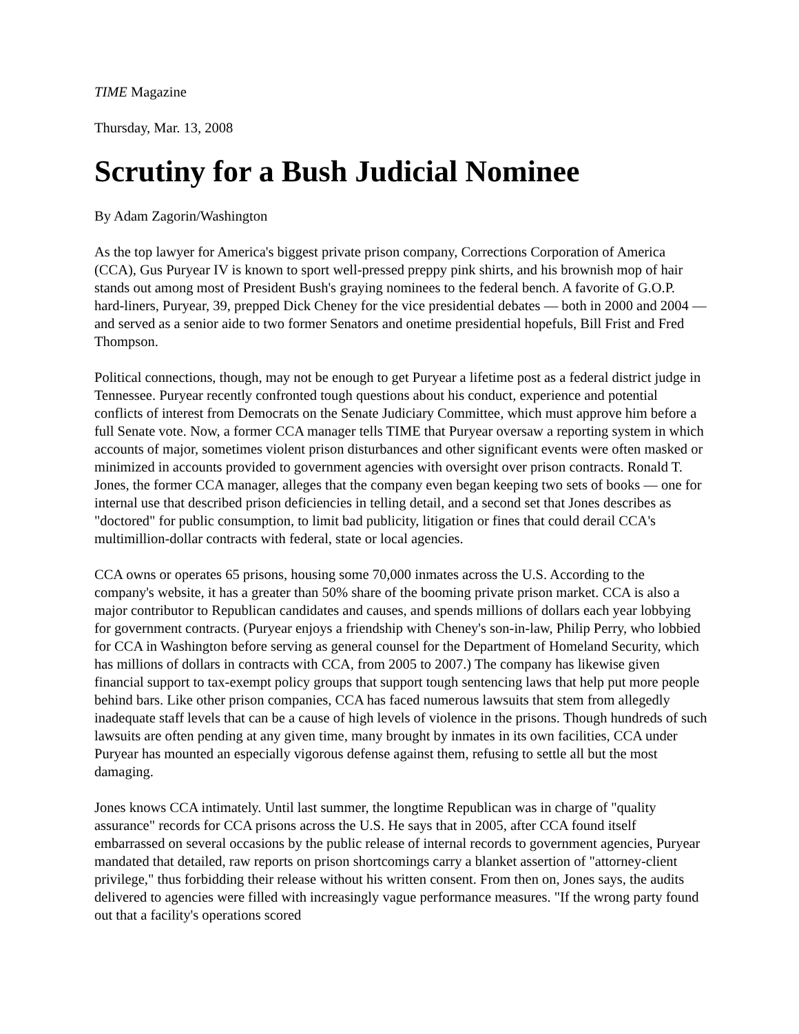TIME Magazine
Thursday, Mar. 13, 2008
Scrutiny for a Bush Judicial Nominee
By Adam Zagorin/Washington
As the top lawyer for America's biggest private prison company, Corrections Corporation of America (CCA), Gus Puryear IV is known to sport well-pressed preppy pink shirts, and his brownish mop of hair stands out among most of President Bush's graying nominees to the federal bench. A favorite of G.O.P. hard-liners, Puryear, 39, prepped Dick Cheney for the vice presidential debates — both in 2000 and 2004 — and served as a senior aide to two former Senators and onetime presidential hopefuls, Bill Frist and Fred Thompson.
Political connections, though, may not be enough to get Puryear a lifetime post as a federal district judge in Tennessee. Puryear recently confronted tough questions about his conduct, experience and potential conflicts of interest from Democrats on the Senate Judiciary Committee, which must approve him before a full Senate vote. Now, a former CCA manager tells TIME that Puryear oversaw a reporting system in which accounts of major, sometimes violent prison disturbances and other significant events were often masked or minimized in accounts provided to government agencies with oversight over prison contracts. Ronald T. Jones, the former CCA manager, alleges that the company even began keeping two sets of books — one for internal use that described prison deficiencies in telling detail, and a second set that Jones describes as "doctored" for public consumption, to limit bad publicity, litigation or fines that could derail CCA's multimillion-dollar contracts with federal, state or local agencies.
CCA owns or operates 65 prisons, housing some 70,000 inmates across the U.S. According to the company's website, it has a greater than 50% share of the booming private prison market. CCA is also a major contributor to Republican candidates and causes, and spends millions of dollars each year lobbying for government contracts. (Puryear enjoys a friendship with Cheney's son-in-law, Philip Perry, who lobbied for CCA in Washington before serving as general counsel for the Department of Homeland Security, which has millions of dollars in contracts with CCA, from 2005 to 2007.) The company has likewise given financial support to tax-exempt policy groups that support tough sentencing laws that help put more people behind bars. Like other prison companies, CCA has faced numerous lawsuits that stem from allegedly inadequate staff levels that can be a cause of high levels of violence in the prisons. Though hundreds of such lawsuits are often pending at any given time, many brought by inmates in its own facilities, CCA under Puryear has mounted an especially vigorous defense against them, refusing to settle all but the most damaging.
Jones knows CCA intimately. Until last summer, the longtime Republican was in charge of "quality assurance" records for CCA prisons across the U.S. He says that in 2005, after CCA found itself embarrassed on several occasions by the public release of internal records to government agencies, Puryear mandated that detailed, raw reports on prison shortcomings carry a blanket assertion of "attorney-client privilege," thus forbidding their release without his written consent. From then on, Jones says, the audits delivered to agencies were filled with increasingly vague performance measures. "If the wrong party found out that a facility's operations scored